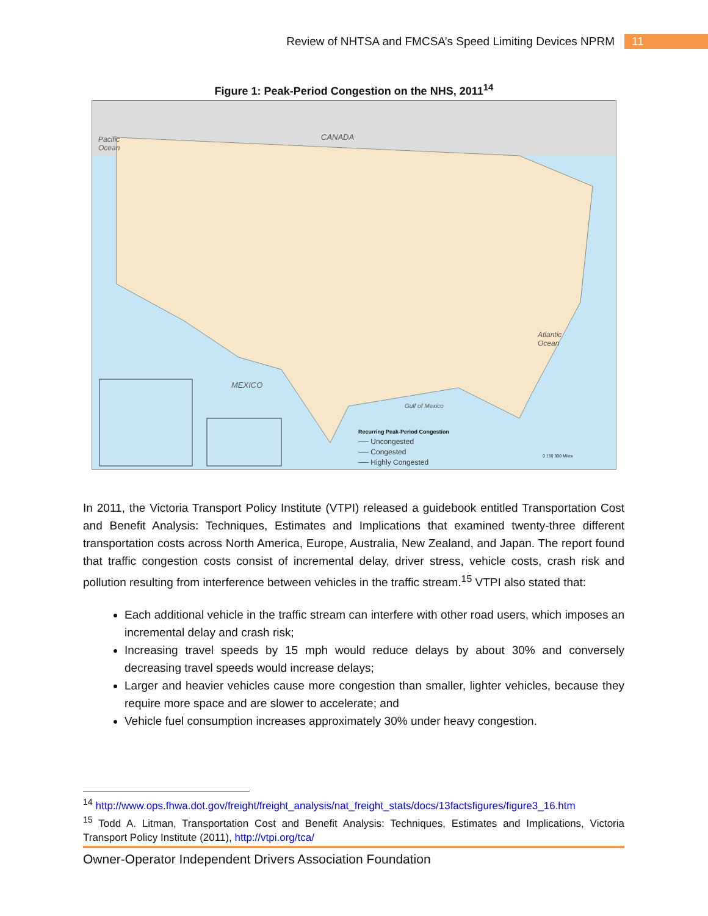Review of NHTSA and FMCSA’s Speed Limiting Devices NPRM 11
Figure 1: Peak-Period Congestion on the NHS, 2011<sup>14</sup>
Pacific
Ocean
CANADA
Atlantic
Ocean
MEXICO
Gulf of Mexico
Recurring Peak-Period Congestion
── Uncongested
── Congested
── Highly Congested
0 150 300 Miles
In 2011, the Victoria Transport Policy Institute (VTPI) released a guidebook entitled Transportation Cost and Benefit Analysis: Techniques, Estimates and Implications that examined twenty-three different transportation costs across North America, Europe, Australia, New Zealand, and Japan. The report found that traffic congestion costs consist of incremental delay, driver stress, vehicle costs, crash risk and pollution resulting from interference between vehicles in the traffic stream.<sup>15</sup> VTPI also stated that:
Each additional vehicle in the traffic stream can interfere with other road users, which imposes an incremental delay and crash risk;
Increasing travel speeds by 15 mph would reduce delays by about 30% and conversely decreasing travel speeds would increase delays;
Larger and heavier vehicles cause more congestion than smaller, lighter vehicles, because they require more space and are slower to accelerate; and
Vehicle fuel consumption increases approximately 30% under heavy congestion.
<sup>14</sup> http://www.ops.fhwa.dot.gov/freight/freight_analysis/nat_freight_stats/docs/13factsfigures/figure3_16.htm
<sup>15</sup> Todd A. Litman, Transportation Cost and Benefit Analysis: Techniques, Estimates and Implications, Victoria Transport Policy Institute (2011), http://vtpi.org/tca/
Owner-Operator Independent Drivers Association Foundation